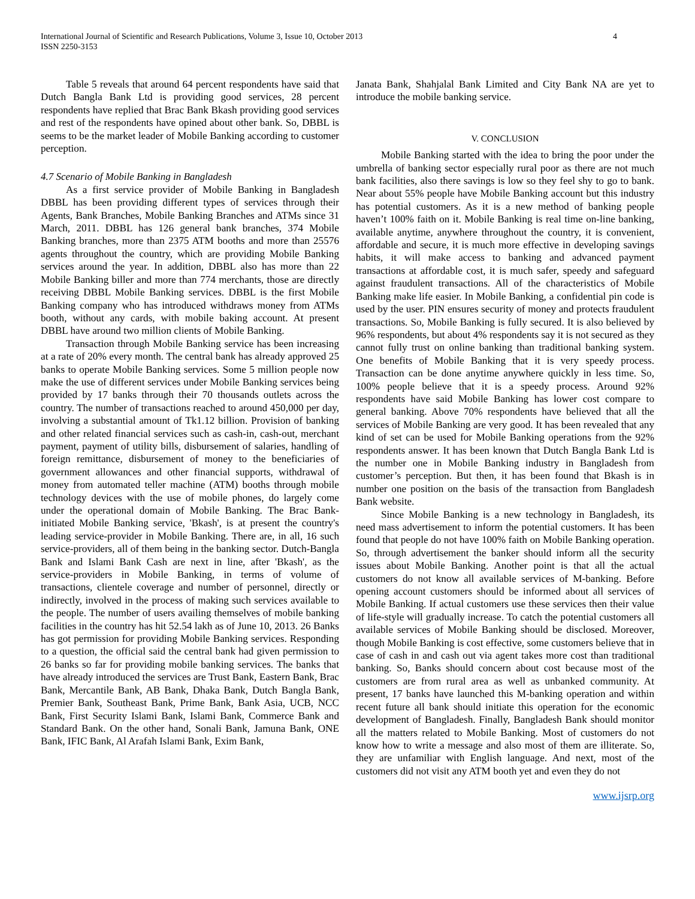International Journal of Scientific and Research Publications, Volume 3, Issue 10, October 2013
ISSN 2250-3153
4
Table 5 reveals that around 64 percent respondents have said that Dutch Bangla Bank Ltd is providing good services, 28 percent respondents have replied that Brac Bank Bkash providing good services and rest of the respondents have opined about other bank. So, DBBL is seems to be the market leader of Mobile Banking according to customer perception.
4.7 Scenario of Mobile Banking in Bangladesh
As a first service provider of Mobile Banking in Bangladesh DBBL has been providing different types of services through their Agents, Bank Branches, Mobile Banking Branches and ATMs since 31 March, 2011. DBBL has 126 general bank branches, 374 Mobile Banking branches, more than 2375 ATM booths and more than 25576 agents throughout the country, which are providing Mobile Banking services around the year. In addition, DBBL also has more than 22 Mobile Banking biller and more than 774 merchants, those are directly receiving DBBL Mobile Banking services. DBBL is the first Mobile Banking company who has introduced withdraws money from ATMs booth, without any cards, with mobile baking account. At present DBBL have around two million clients of Mobile Banking.
Transaction through Mobile Banking service has been increasing at a rate of 20% every month. The central bank has already approved 25 banks to operate Mobile Banking services. Some 5 million people now make the use of different services under Mobile Banking services being provided by 17 banks through their 70 thousands outlets across the country. The number of transactions reached to around 450,000 per day, involving a substantial amount of Tk1.12 billion. Provision of banking and other related financial services such as cash-in, cash-out, merchant payment, payment of utility bills, disbursement of salaries, handling of foreign remittance, disbursement of money to the beneficiaries of government allowances and other financial supports, withdrawal of money from automated teller machine (ATM) booths through mobile technology devices with the use of mobile phones, do largely come under the operational domain of Mobile Banking. The Brac Bank-initiated Mobile Banking service, 'Bkash', is at present the country's leading service-provider in Mobile Banking. There are, in all, 16 such service-providers, all of them being in the banking sector. Dutch-Bangla Bank and Islami Bank Cash are next in line, after 'Bkash', as the service-providers in Mobile Banking, in terms of volume of transactions, clientele coverage and number of personnel, directly or indirectly, involved in the process of making such services available to the people. The number of users availing themselves of mobile banking facilities in the country has hit 52.54 lakh as of June 10, 2013. 26 Banks has got permission for providing Mobile Banking services. Responding to a question, the official said the central bank had given permission to 26 banks so far for providing mobile banking services. The banks that have already introduced the services are Trust Bank, Eastern Bank, Brac Bank, Mercantile Bank, AB Bank, Dhaka Bank, Dutch Bangla Bank, Premier Bank, Southeast Bank, Prime Bank, Bank Asia, UCB, NCC Bank, First Security Islami Bank, Islami Bank, Commerce Bank and Standard Bank. On the other hand, Sonali Bank, Jamuna Bank, ONE Bank, IFIC Bank, Al Arafah Islami Bank, Exim Bank,
Janata Bank, Shahjalal Bank Limited and City Bank NA are yet to introduce the mobile banking service.
V. CONCLUSION
Mobile Banking started with the idea to bring the poor under the umbrella of banking sector especially rural poor as there are not much bank facilities, also there savings is low so they feel shy to go to bank. Near about 55% people have Mobile Banking account but this industry has potential customers. As it is a new method of banking people haven’t 100% faith on it. Mobile Banking is real time on-line banking, available anytime, anywhere throughout the country, it is convenient, affordable and secure, it is much more effective in developing savings habits, it will make access to banking and advanced payment transactions at affordable cost, it is much safer, speedy and safeguard against fraudulent transactions. All of the characteristics of Mobile Banking make life easier. In Mobile Banking, a confidential pin code is used by the user. PIN ensures security of money and protects fraudulent transactions. So, Mobile Banking is fully secured. It is also believed by 96% respondents, but about 4% respondents say it is not secured as they cannot fully trust on online banking than traditional banking system. One benefits of Mobile Banking that it is very speedy process. Transaction can be done anytime anywhere quickly in less time. So, 100% people believe that it is a speedy process. Around 92% respondents have said Mobile Banking has lower cost compare to general banking. Above 70% respondents have believed that all the services of Mobile Banking are very good. It has been revealed that any kind of set can be used for Mobile Banking operations from the 92% respondents answer. It has been known that Dutch Bangla Bank Ltd is the number one in Mobile Banking industry in Bangladesh from customer’s perception. But then, it has been found that Bkash is in number one position on the basis of the transaction from Bangladesh Bank website.
Since Mobile Banking is a new technology in Bangladesh, its need mass advertisement to inform the potential customers. It has been found that people do not have 100% faith on Mobile Banking operation. So, through advertisement the banker should inform all the security issues about Mobile Banking. Another point is that all the actual customers do not know all available services of M-banking. Before opening account customers should be informed about all services of Mobile Banking. If actual customers use these services then their value of life-style will gradually increase. To catch the potential customers all available services of Mobile Banking should be disclosed. Moreover, though Mobile Banking is cost effective, some customers believe that in case of cash in and cash out via agent takes more cost than traditional banking. So, Banks should concern about cost because most of the customers are from rural area as well as unbanked community. At present, 17 banks have launched this M-banking operation and within recent future all bank should initiate this operation for the economic development of Bangladesh. Finally, Bangladesh Bank should monitor all the matters related to Mobile Banking. Most of customers do not know how to write a message and also most of them are illiterate. So, they are unfamiliar with English language. And next, most of the customers did not visit any ATM booth yet and even they do not
www.ijsrp.org